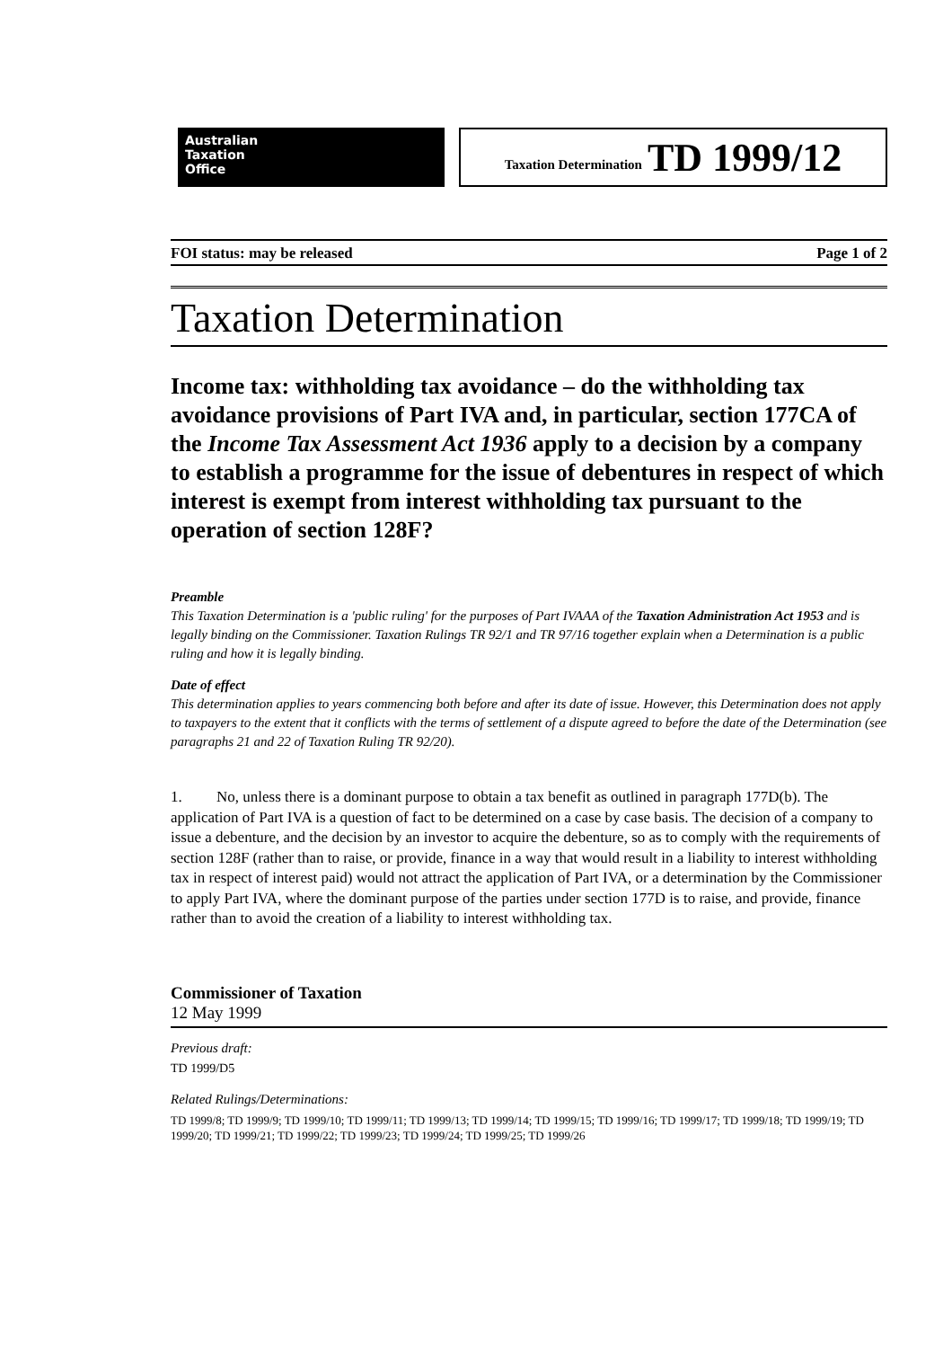Australian
Taxation
Office
Taxation Determination TD 1999/12
FOI status: may be released Page 1 of 2
Taxation Determination
Income tax: withholding tax avoidance – do the withholding tax avoidance provisions of Part IVA and, in particular, section 177CA of the Income Tax Assessment Act 1936 apply to a decision by a company to establish a programme for the issue of debentures in respect of which interest is exempt from interest withholding tax pursuant to the operation of section 128F?
Preamble
This Taxation Determination is a 'public ruling' for the purposes of Part IVAAA of the Taxation Administration Act 1953 and is legally binding on the Commissioner. Taxation Rulings TR 92/1 and TR 97/16 together explain when a Determination is a public ruling and how it is legally binding.
Date of effect
This determination applies to years commencing both before and after its date of issue. However, this Determination does not apply to taxpayers to the extent that it conflicts with the terms of settlement of a dispute agreed to before the date of the Determination (see paragraphs 21 and 22 of Taxation Ruling TR 92/20).
1. No, unless there is a dominant purpose to obtain a tax benefit as outlined in paragraph 177D(b). The application of Part IVA is a question of fact to be determined on a case by case basis. The decision of a company to issue a debenture, and the decision by an investor to acquire the debenture, so as to comply with the requirements of section 128F (rather than to raise, or provide, finance in a way that would result in a liability to interest withholding tax in respect of interest paid) would not attract the application of Part IVA, or a determination by the Commissioner to apply Part IVA, where the dominant purpose of the parties under section 177D is to raise, and provide, finance rather than to avoid the creation of a liability to interest withholding tax.
Commissioner of Taxation
12 May 1999
Previous draft:
TD 1999/D5
Related Rulings/Determinations:
TD 1999/8; TD 1999/9; TD 1999/10; TD 1999/11; TD 1999/13; TD 1999/14; TD 1999/15; TD 1999/16; TD 1999/17; TD 1999/18; TD 1999/19; TD 1999/20; TD 1999/21; TD 1999/22; TD 1999/23; TD 1999/24; TD 1999/25; TD 1999/26